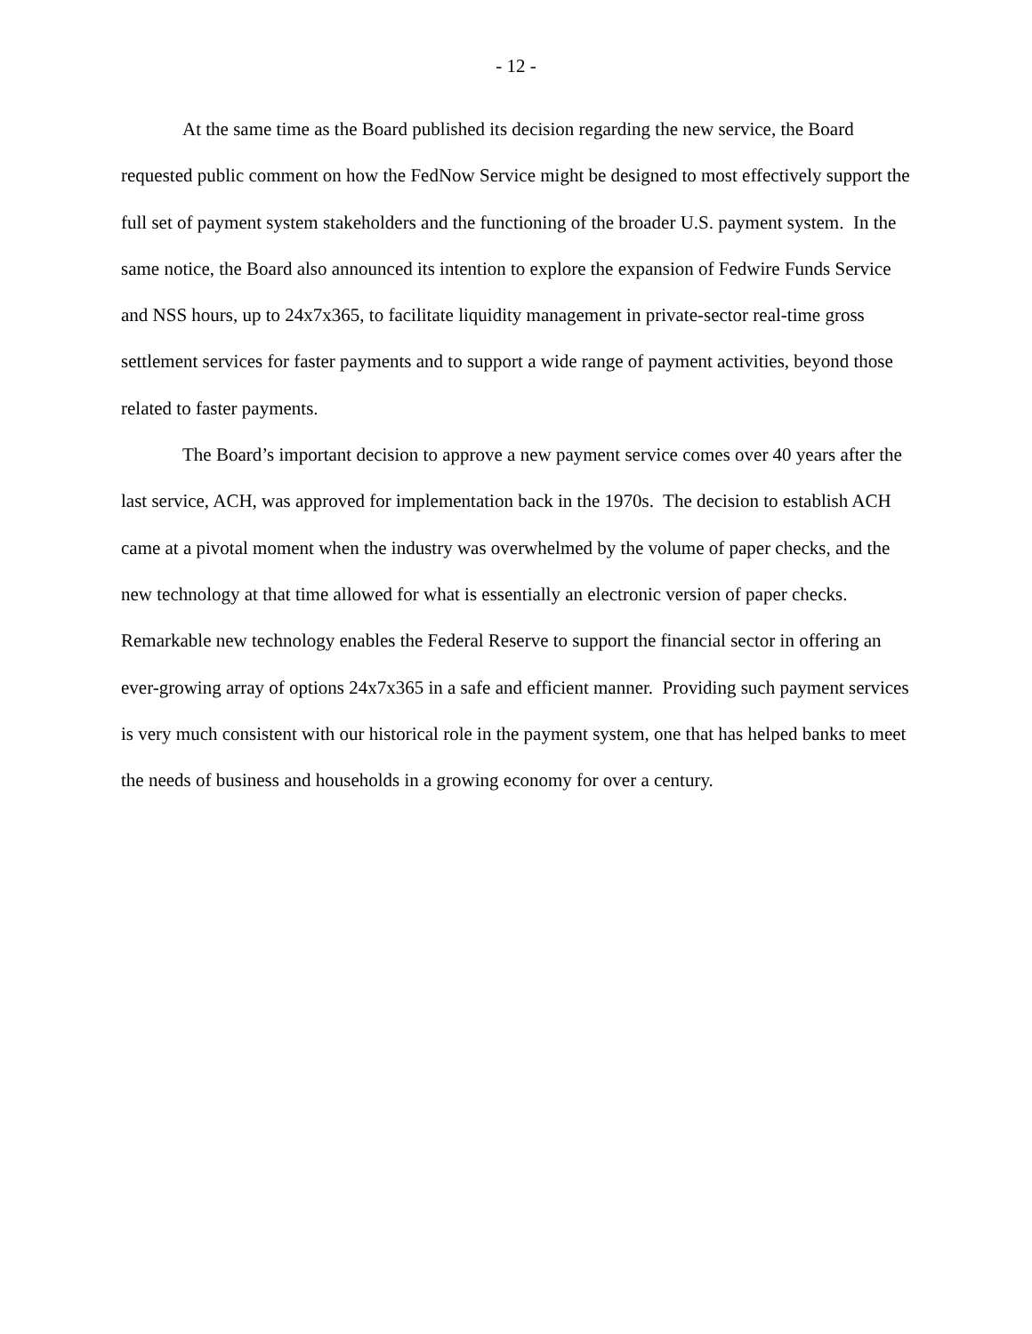- 12 -
At the same time as the Board published its decision regarding the new service, the Board requested public comment on how the FedNow Service might be designed to most effectively support the full set of payment system stakeholders and the functioning of the broader U.S. payment system. In the same notice, the Board also announced its intention to explore the expansion of Fedwire Funds Service and NSS hours, up to 24x7x365, to facilitate liquidity management in private-sector real-time gross settlement services for faster payments and to support a wide range of payment activities, beyond those related to faster payments.
The Board’s important decision to approve a new payment service comes over 40 years after the last service, ACH, was approved for implementation back in the 1970s. The decision to establish ACH came at a pivotal moment when the industry was overwhelmed by the volume of paper checks, and the new technology at that time allowed for what is essentially an electronic version of paper checks. Remarkable new technology enables the Federal Reserve to support the financial sector in offering an ever-growing array of options 24x7x365 in a safe and efficient manner. Providing such payment services is very much consistent with our historical role in the payment system, one that has helped banks to meet the needs of business and households in a growing economy for over a century.